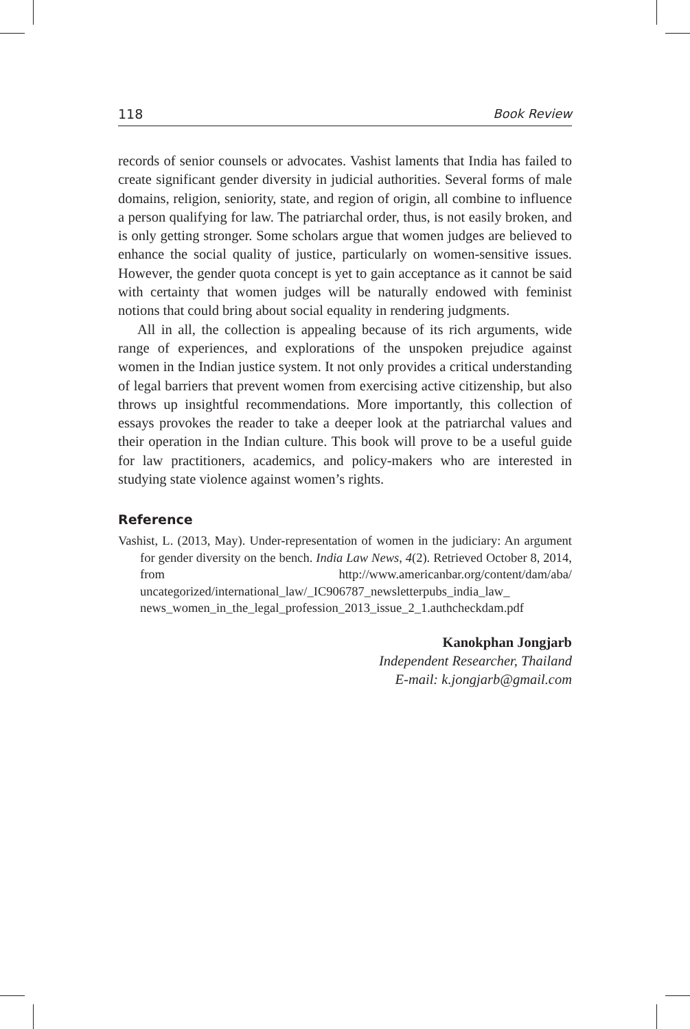118 Book Review
records of senior counsels or advocates. Vashist laments that India has failed to create significant gender diversity in judicial authorities. Several forms of male domains, religion, seniority, state, and region of origin, all combine to influence a person qualifying for law. The patriarchal order, thus, is not easily broken, and is only getting stronger. Some scholars argue that women judges are believed to enhance the social quality of justice, particularly on women-sensitive issues. However, the gender quota concept is yet to gain acceptance as it cannot be said with certainty that women judges will be naturally endowed with feminist notions that could bring about social equality in rendering judgments.
All in all, the collection is appealing because of its rich arguments, wide range of experiences, and explorations of the unspoken prejudice against women in the Indian justice system. It not only provides a critical understanding of legal barriers that prevent women from exercising active citizenship, but also throws up insightful recommendations. More importantly, this collection of essays provokes the reader to take a deeper look at the patriarchal values and their operation in the Indian culture. This book will prove to be a useful guide for law practitioners, academics, and policy-makers who are interested in studying state violence against women’s rights.
Reference
Vashist, L. (2013, May). Under-representation of women in the judiciary: An argument for gender diversity on the bench. India Law News, 4(2). Retrieved October 8, 2014, from http://www.americanbar.org/content/dam/aba/ uncategorized/international_law/_IC906787_newsletterpubs_india_law_ news_women_in_the_legal_profession_2013_issue_2_1.authcheckdam.pdf
Kanokphan Jongjarb
Independent Researcher, Thailand
E-mail: k.jongjarb@gmail.com